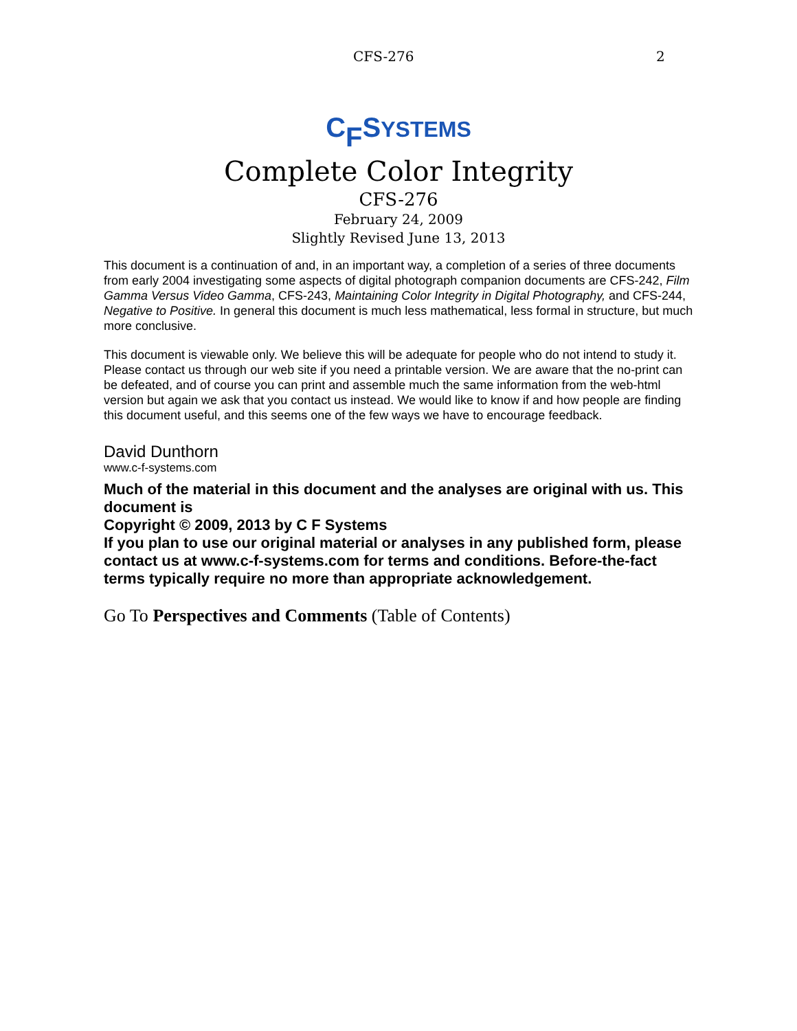CFS-276 2
C<sub>F</sub>SYSTEMS
Complete Color Integrity
CFS-276
February 24, 2009
Slightly Revised June 13, 2013
This document is a continuation of and, in an important way, a completion of a series of three documents from early 2004 investigating some aspects of digital photograph companion documents are CFS-242, Film Gamma Versus Video Gamma, CFS-243, Maintaining Color Integrity in Digital Photography, and CFS-244, Negative to Positive. In general this document is much less mathematical, less formal in structure, but much more conclusive.
This document is viewable only. We believe this will be adequate for people who do not intend to study it. Please contact us through our web site if you need a printable version. We are aware that the no-print can be defeated, and of course you can print and assemble much the same information from the web-html version but again we ask that you contact us instead. We would like to know if and how people are finding this document useful, and this seems one of the few ways we have to encourage feedback.
David Dunthorn
www.c-f-systems.com
Much of the material in this document and the analyses are original with us. This document is
Copyright © 2009, 2013 by C F Systems
If you plan to use our original material or analyses in any published form, please contact us at www.c-f-systems.com for terms and conditions. Before-the-fact terms typically require no more than appropriate acknowledgement.
Go To Perspectives and Comments (Table of Contents)